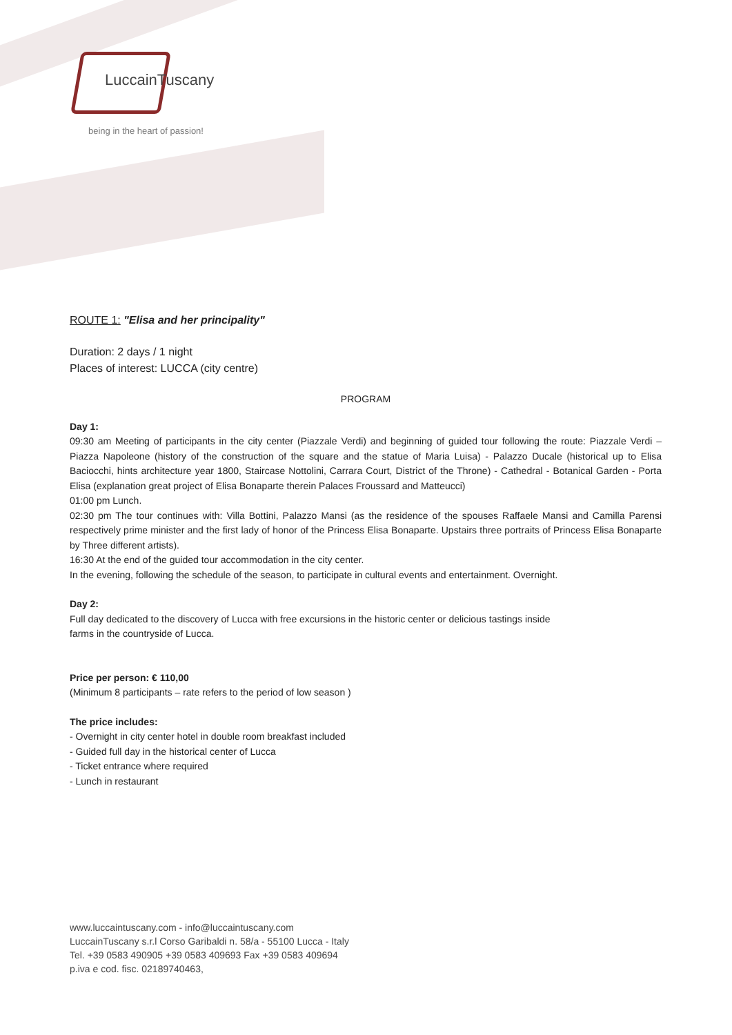LuccainTuscany
being in the heart of passion!
ROUTE 1: "Elisa and her principality"
Duration: 2 days / 1 night
Places of interest: LUCCA (city centre)
PROGRAM
Day 1:
09:30 am Meeting of participants in the city center (Piazzale Verdi) and beginning of guided tour following the route: Piazzale Verdi – Piazza Napoleone (history of the construction of the square and the statue of Maria Luisa) - Palazzo Ducale (historical up to Elisa Baciocchi, hints architecture year 1800, Staircase Nottolini, Carrara Court, District of the Throne) - Cathedral - Botanical Garden - Porta Elisa (explanation great project of Elisa Bonaparte therein Palaces Froussard and Matteucci)
01:00 pm Lunch.
02:30 pm The tour continues with: Villa Bottini, Palazzo Mansi (as the residence of the spouses Raffaele Mansi and Camilla Parensi respectively prime minister and the first lady of honor of the Princess Elisa Bonaparte. Upstairs three portraits of Princess Elisa Bonaparte by Three different artists).
16:30 At the end of the guided tour accommodation in the city center.
In the evening, following the schedule of the season, to participate in cultural events and entertainment. Overnight.
Day 2:
Full day dedicated to the discovery of Lucca with free excursions in the historic center or delicious tastings inside
farms in the countryside of Lucca.
Price per person: € 110,00
(Minimum 8 participants – rate refers to the period of low season )
The price includes:
- Overnight in city center hotel in double room breakfast included
- Guided full day in the historical center of Lucca
- Ticket entrance where required
- Lunch in restaurant
www.luccaintuscany.com - info@luccaintuscany.com
LuccainTuscany s.r.l Corso Garibaldi n. 58/a - 55100 Lucca - Italy
Tel. +39 0583 490905 +39 0583 409693 Fax +39 0583 409694
p.iva e cod. fisc. 02189740463,